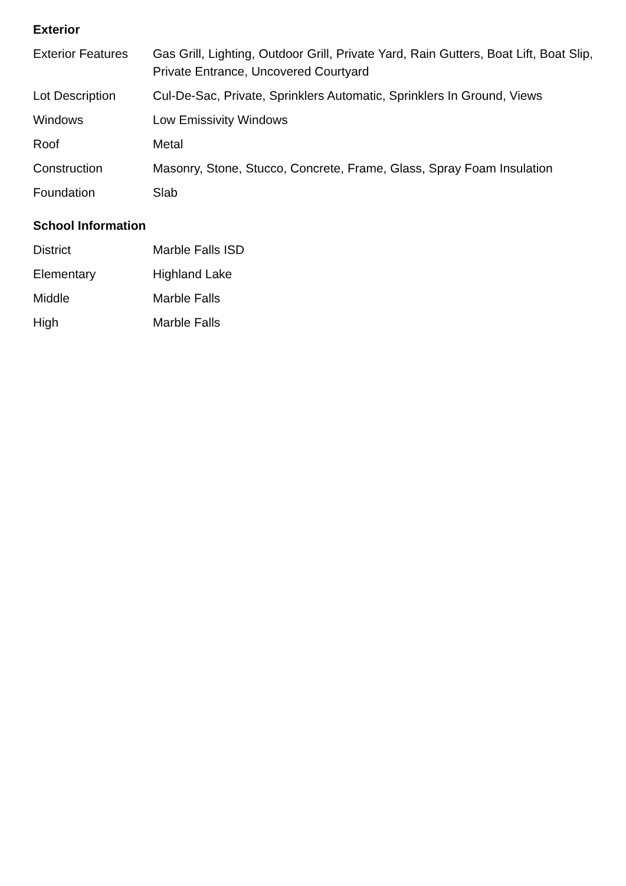Exterior
| Exterior Features | Gas Grill, Lighting, Outdoor Grill, Private Yard, Rain Gutters, Boat Lift, Boat Slip, Private Entrance, Uncovered Courtyard |
| Lot Description | Cul-De-Sac, Private, Sprinklers Automatic, Sprinklers In Ground, Views |
| Windows | Low Emissivity Windows |
| Roof | Metal |
| Construction | Masonry, Stone, Stucco, Concrete, Frame, Glass, Spray Foam Insulation |
| Foundation | Slab |
School Information
| District | Marble Falls ISD |
| Elementary | Highland Lake |
| Middle | Marble Falls |
| High | Marble Falls |